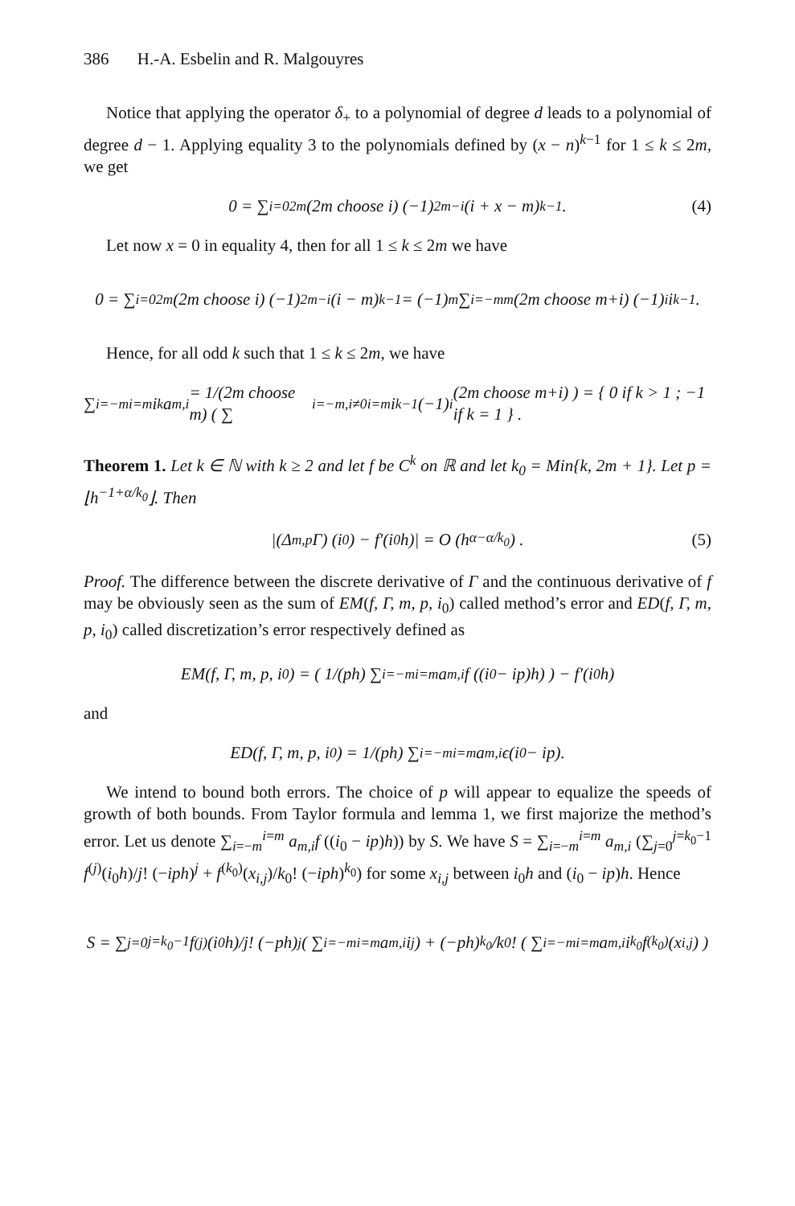386 H.-A. Esbelin and R. Malgouyres
Notice that applying the operator δ<sub>+</sub> to a polynomial of degree d leads to a polynomial of degree d − 1. Applying equality 3 to the polynomials defined by (x − n)<sup>k−1</sup> for 1 ≤ k ≤ 2m, we get
0 = ∑<sub>i=0</sub><sup>2m</sup> (2m choose i) (−1)<sup>2m−i</sup> (i + x − m)<sup>k−1</sup> . (4)
Let now x = 0 in equality 4, then for all 1 ≤ k ≤ 2m we have
0 = ∑<sub>i=0</sub><sup>2m</sup> (2m choose i) (−1)<sup>2m−i</sup> (i − m)<sup>k−1</sup> = (−1)<sup>m</sup> ∑<sub>i=−m</sub><sup>m</sup> (2m choose m+i) (−1)<sup>i</sup> i<sup>k−1</sup>.
Hence, for all odd k such that 1 ≤ k ≤ 2m, we have
∑<sub>i=−m</sub><sup>i=m</sup> i<sup>k</sup>a<sub>m,i</sub> = 1/(2m choose m) ( ∑<sub>i=−m,i≠0</sub><sup>i=m</sup> i<sup>k−1</sup>(−1)<sup>i</sup> (2m choose m+i) ) = { 0 if k > 1 ; −1 if k = 1 } .
Theorem 1. Let k ∈ ℕ with k ≥ 2 and let f be C<sup>k</sup> on ℝ and let k<sub>0</sub> = Min{k, 2m + 1}. Let p = ⌊h<sup>−1+α/k<sub>0</sub></sup>⌋. Then
|(Δ<sub>m,p</sub>Γ) (i<sub>0</sub>) − f′(i<sub>0</sub>h)| = O (h<sup>α−α/k<sub>0</sub></sup>) . (5)
Proof. The difference between the discrete derivative of Γ and the continuous derivative of f may be obviously seen as the sum of EM(f, Γ, m, p, i<sub>0</sub>) called method’s error and ED(f, Γ, m, p, i<sub>0</sub>) called discretization’s error respectively defined as
EM(f, Γ, m, p, i<sub>0</sub>) = ( 1/(ph) ∑<sub>i=−m</sub><sup>i=m</sup> a<sub>m,i</sub>f ((i<sub>0</sub> − ip)h) ) − f′(i<sub>0</sub>h)
and
ED(f, Γ, m, p, i<sub>0</sub>) = 1/(ph) ∑<sub>i=−m</sub><sup>i=m</sup> a<sub>m,i</sub>ϵ(i<sub>0</sub> − ip).
We intend to bound both errors. The choice of p will appear to equalize the speeds of growth of both bounds. From Taylor formula and lemma 1, we first majorize the method’s error. Let us denote ∑<sub>i=−m</sub><sup>i=m</sup> a<sub>m,i</sub>f ((i<sub>0</sub> − ip)h)) by S. We have S = ∑<sub>i=−m</sub><sup>i=m</sup> a<sub>m,i</sub> (∑<sub>j=0</sub><sup>j=k<sub>0</sub>−1</sup> f<sup>(j)</sup>(i<sub>0</sub>h)/j! (−iph)<sup>j</sup> + f<sup>(k<sub>0</sub>)</sup>(x<sub>i,j</sub>)/k<sub>0</sub>! (−iph)<sup>k<sub>0</sub></sup>) for some x<sub>i,j</sub> between i<sub>0</sub>h and (i<sub>0</sub> − ip)h. Hence
S = ∑<sub>j=0</sub><sup>j=k<sub>0</sub>−1</sup> f<sup>(j)</sup>(i<sub>0</sub>h)/j! (−ph)<sup>j</sup> ( ∑<sub>i=−m</sub><sup>i=m</sup> a<sub>m,i</sub>i<sup>j</sup> ) + (−ph)<sup>k<sub>0</sub></sup>/k<sub>0</sub>! ( ∑<sub>i=−m</sub><sup>i=m</sup> a<sub>m,i</sub>i<sup>k<sub>0</sub></sup>f<sup>(k<sub>0</sub>)</sup>(x<sub>i,j</sub>) )